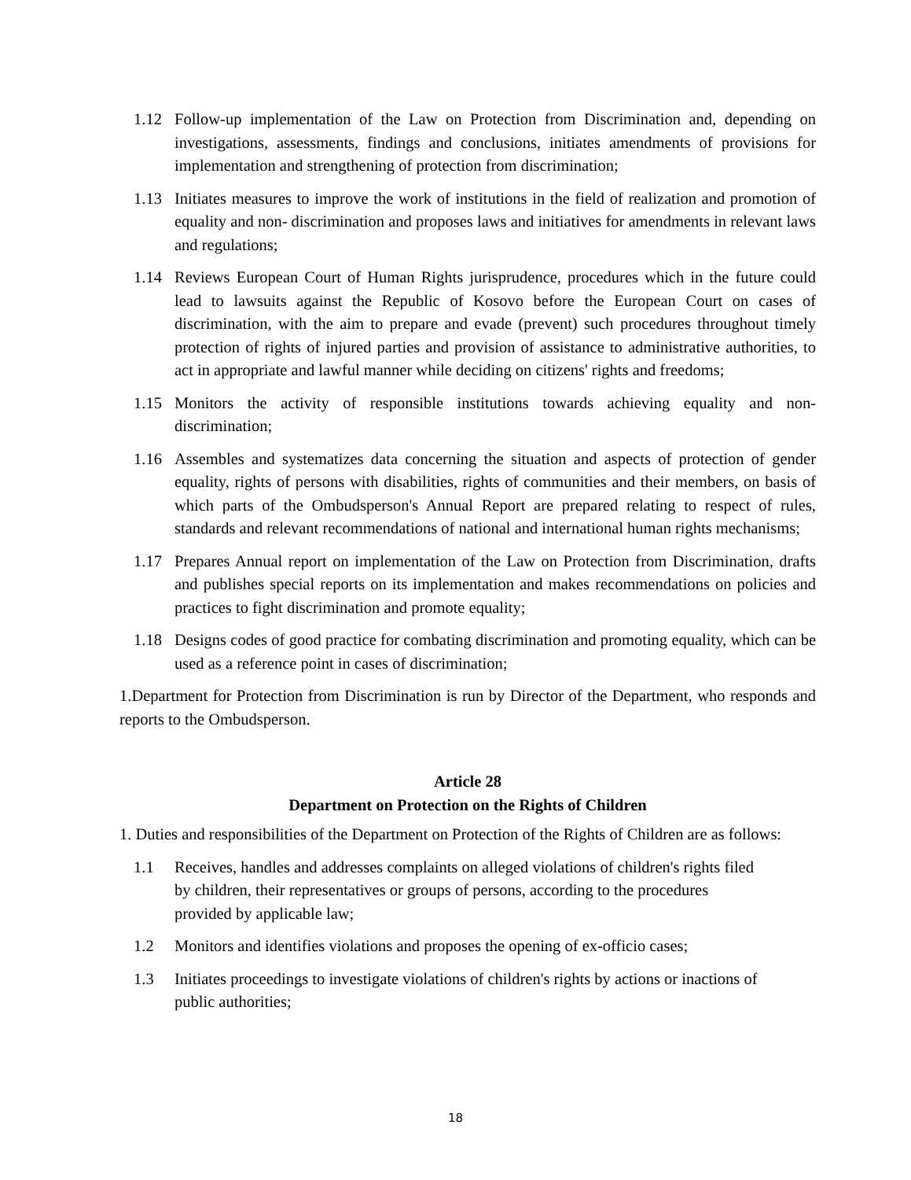1.12 Follow-up implementation of the Law on Protection from Discrimination and, depending on investigations, assessments, findings and conclusions, initiates amendments of provisions for implementation and strengthening of protection from discrimination;
1.13 Initiates measures to improve the work of institutions in the field of realization and promotion of equality and non- discrimination and proposes laws and initiatives for amendments in relevant laws and regulations;
1.14 Reviews European Court of Human Rights jurisprudence, procedures which in the future could lead to lawsuits against the Republic of Kosovo before the European Court on cases of discrimination, with the aim to prepare and evade (prevent) such procedures throughout timely protection of rights of injured parties and provision of assistance to administrative authorities, to act in appropriate and lawful manner while deciding on citizens' rights and freedoms;
1.15 Monitors the activity of responsible institutions towards achieving equality and non-discrimination;
1.16 Assembles and systematizes data concerning the situation and aspects of protection of gender equality, rights of persons with disabilities, rights of communities and their members, on basis of which parts of the Ombudsperson's Annual Report are prepared relating to respect of rules, standards and relevant recommendations of national and international human rights mechanisms;
1.17 Prepares Annual report on implementation of the Law on Protection from Discrimination, drafts and publishes special reports on its implementation and makes recommendations on policies and practices to fight discrimination and promote equality;
1.18 Designs codes of good practice for combating discrimination and promoting equality, which can be used as a reference point in cases of discrimination;
1.Department for Protection from Discrimination is run by Director of the Department, who responds and reports to the Ombudsperson.
Article 28
Department on Protection on the Rights of Children
1. Duties and responsibilities of the Department on Protection of the Rights of Children are as follows:
1.1 Receives, handles and addresses complaints on alleged violations of children's rights filed by children, their representatives or groups of persons, according to the procedures provided by applicable law;
1.2 Monitors and identifies violations and proposes the opening of ex-officio cases;
1.3 Initiates proceedings to investigate violations of children's rights by actions or inactions of public authorities;
18